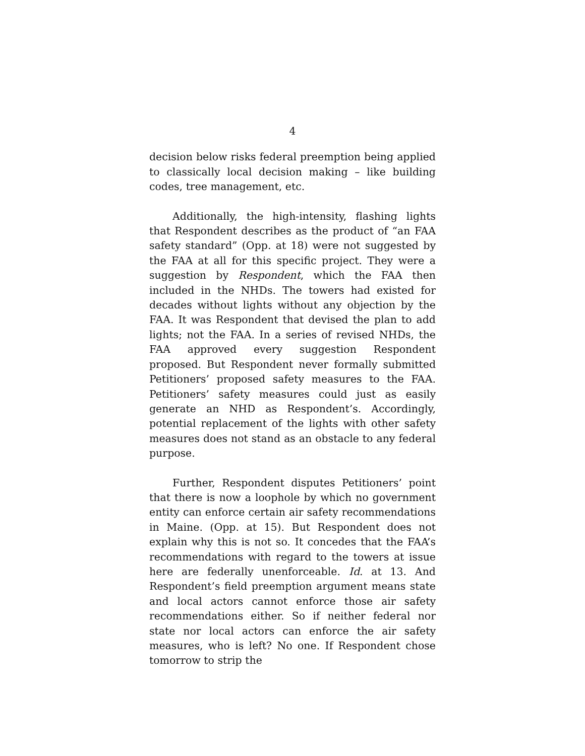4
decision below risks federal preemption being applied to classically local decision making – like building codes, tree management, etc.
Additionally, the high-intensity, flashing lights that Respondent describes as the product of “an FAA safety standard” (Opp. at 18) were not suggested by the FAA at all for this specific project. They were a suggestion by Respondent, which the FAA then included in the NHDs. The towers had existed for decades without lights without any objection by the FAA. It was Respondent that devised the plan to add lights; not the FAA. In a series of revised NHDs, the FAA approved every suggestion Respondent proposed. But Respondent never formally submitted Petitioners’ proposed safety measures to the FAA. Petitioners’ safety measures could just as easily generate an NHD as Respondent’s. Accordingly, potential replacement of the lights with other safety measures does not stand as an obstacle to any federal purpose.
Further, Respondent disputes Petitioners’ point that there is now a loophole by which no government entity can enforce certain air safety recommendations in Maine. (Opp. at 15). But Respondent does not explain why this is not so. It concedes that the FAA’s recommendations with regard to the towers at issue here are federally unenforceable. Id. at 13. And Respondent’s field preemption argument means state and local actors cannot enforce those air safety recommendations either. So if neither federal nor state nor local actors can enforce the air safety measures, who is left? No one. If Respondent chose tomorrow to strip the